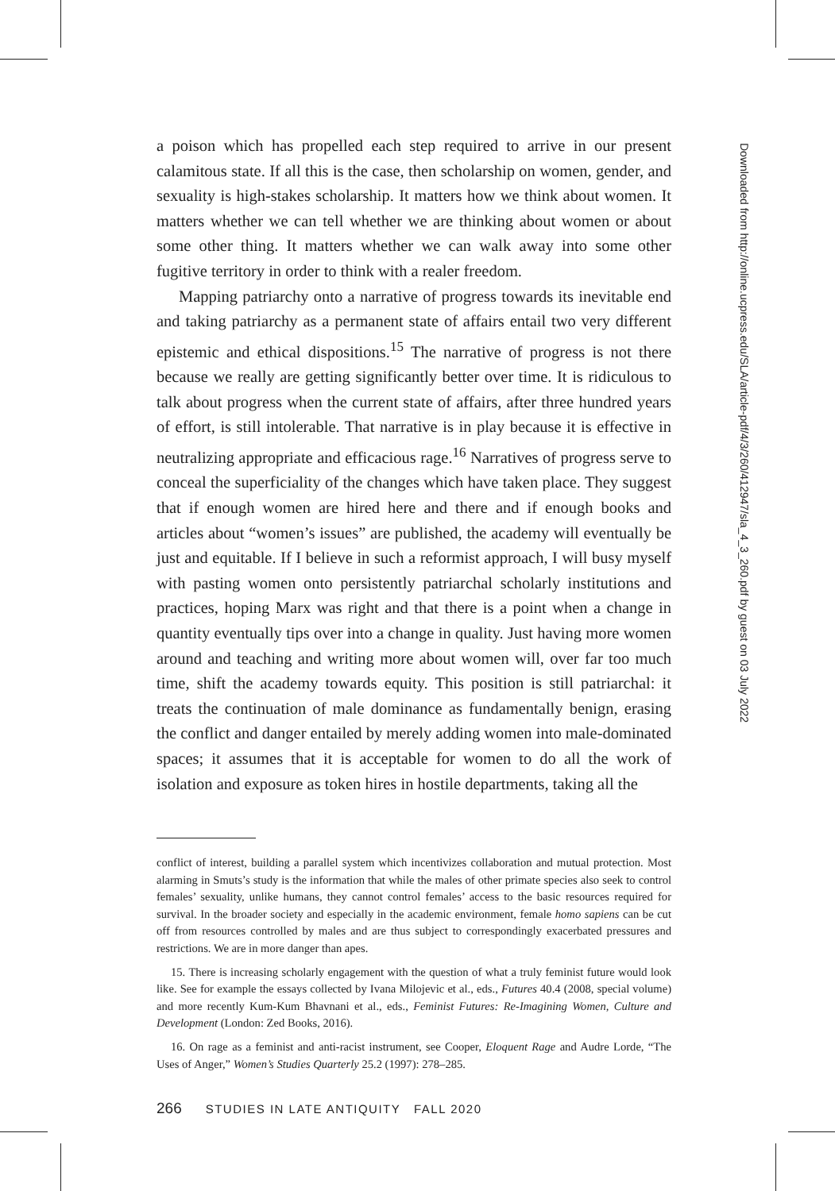a poison which has propelled each step required to arrive in our present calamitous state. If all this is the case, then scholarship on women, gender, and sexuality is high-stakes scholarship. It matters how we think about women. It matters whether we can tell whether we are thinking about women or about some other thing. It matters whether we can walk away into some other fugitive territory in order to think with a realer freedom.
Mapping patriarchy onto a narrative of progress towards its inevitable end and taking patriarchy as a permanent state of affairs entail two very different epistemic and ethical dispositions.<sup>15</sup> The narrative of progress is not there because we really are getting significantly better over time. It is ridiculous to talk about progress when the current state of affairs, after three hundred years of effort, is still intolerable. That narrative is in play because it is effective in neutralizing appropriate and efficacious rage.<sup>16</sup> Narratives of progress serve to conceal the superficiality of the changes which have taken place. They suggest that if enough women are hired here and there and if enough books and articles about “women’s issues” are published, the academy will eventually be just and equitable. If I believe in such a reformist approach, I will busy myself with pasting women onto persistently patriarchal scholarly institutions and practices, hoping Marx was right and that there is a point when a change in quantity eventually tips over into a change in quality. Just having more women around and teaching and writing more about women will, over far too much time, shift the academy towards equity. This position is still patriarchal: it treats the continuation of male dominance as fundamentally benign, erasing the conflict and danger entailed by merely adding women into male-dominated spaces; it assumes that it is acceptable for women to do all the work of isolation and exposure as token hires in hostile departments, taking all the
conflict of interest, building a parallel system which incentivizes collaboration and mutual protection. Most alarming in Smuts’s study is the information that while the males of other primate species also seek to control females’ sexuality, unlike humans, they cannot control females’ access to the basic resources required for survival. In the broader society and especially in the academic environment, female homo sapiens can be cut off from resources controlled by males and are thus subject to correspondingly exacerbated pressures and restrictions. We are in more danger than apes.
15. There is increasing scholarly engagement with the question of what a truly feminist future would look like. See for example the essays collected by Ivana Milojevic et al., eds., Futures 40.4 (2008, special volume) and more recently Kum-Kum Bhavnani et al., eds., Feminist Futures: Re-Imagining Women, Culture and Development (London: Zed Books, 2016).
16. On rage as a feminist and anti-racist instrument, see Cooper, Eloquent Rage and Audre Lorde, “The Uses of Anger,” Women’s Studies Quarterly 25.2 (1997): 278–285.
266 STUDIES IN LATE ANTIQUITY FALL 2020
Downloaded from http://online.ucpress.edu/SLA/article-pdf/4/3/260/412947/sla_4_3_260.pdf by guest on 03 July 2022